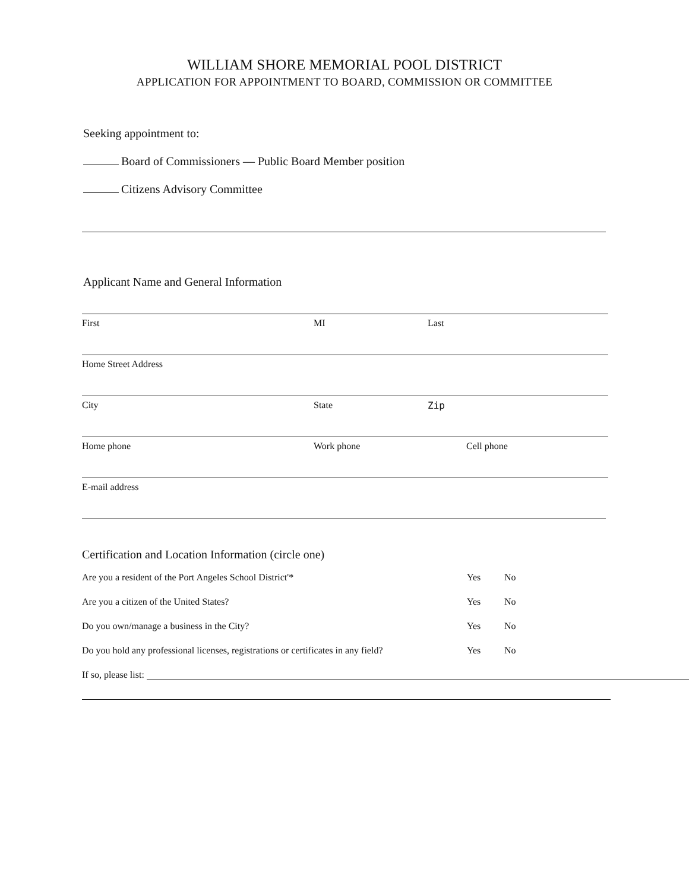WILLIAM SHORE MEMORIAL POOL DISTRICT
APPLICATION FOR APPOINTMENT TO BOARD, COMMISSION OR COMMITTEE
Seeking appointment to:
Board of Commissioners — Public Board Member position
Citizens Advisory Committee
Applicant Name and General Information
First MI Last
Home Street Address
City State Zip
Home phone Work phone Cell phone
E-mail address
Certification and Location Information (circle one)
Are you a resident of the Port Angeles School District'* Yes No
Are you a citizen of the United States? Yes No
Do you own/manage a business in the City? Yes No
Do you hold any professional licenses, registrations or certificates in any field? Yes No
If so, please list: